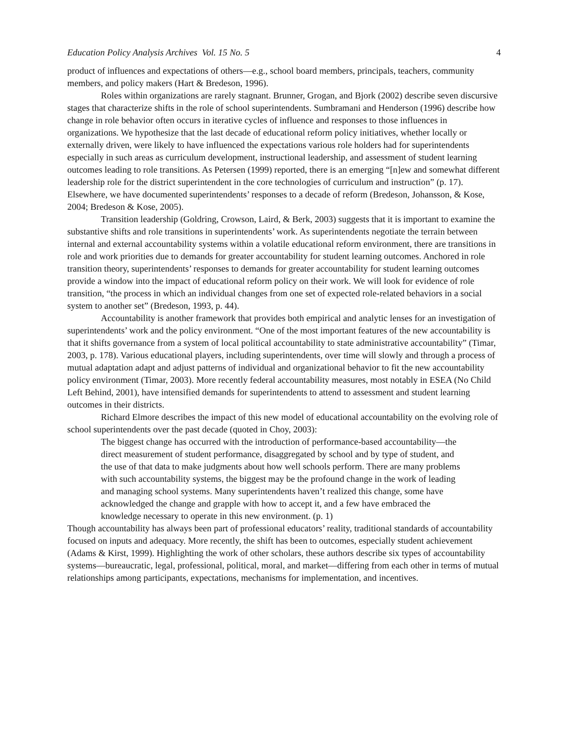Education Policy Analysis Archives Vol. 15 No. 5 4
product of influences and expectations of others—e.g., school board members, principals, teachers, community members, and policy makers (Hart & Bredeson, 1996).
Roles within organizations are rarely stagnant. Brunner, Grogan, and Bjork (2002) describe seven discursive stages that characterize shifts in the role of school superintendents. Sumbramani and Henderson (1996) describe how change in role behavior often occurs in iterative cycles of influence and responses to those influences in organizations. We hypothesize that the last decade of educational reform policy initiatives, whether locally or externally driven, were likely to have influenced the expectations various role holders had for superintendents especially in such areas as curriculum development, instructional leadership, and assessment of student learning outcomes leading to role transitions. As Petersen (1999) reported, there is an emerging “[n]ew and somewhat different leadership role for the district superintendent in the core technologies of curriculum and instruction” (p. 17). Elsewhere, we have documented superintendents’ responses to a decade of reform (Bredeson, Johansson, & Kose, 2004; Bredeson & Kose, 2005).
Transition leadership (Goldring, Crowson, Laird, & Berk, 2003) suggests that it is important to examine the substantive shifts and role transitions in superintendents’ work. As superintendents negotiate the terrain between internal and external accountability systems within a volatile educational reform environment, there are transitions in role and work priorities due to demands for greater accountability for student learning outcomes. Anchored in role transition theory, superintendents’ responses to demands for greater accountability for student learning outcomes provide a window into the impact of educational reform policy on their work. We will look for evidence of role transition, “the process in which an individual changes from one set of expected role-related behaviors in a social system to another set” (Bredeson, 1993, p. 44).
Accountability is another framework that provides both empirical and analytic lenses for an investigation of superintendents’ work and the policy environment. “One of the most important features of the new accountability is that it shifts governance from a system of local political accountability to state administrative accountability” (Timar, 2003, p. 178). Various educational players, including superintendents, over time will slowly and through a process of mutual adaptation adapt and adjust patterns of individual and organizational behavior to fit the new accountability policy environment (Timar, 2003). More recently federal accountability measures, most notably in ESEA (No Child Left Behind, 2001), have intensified demands for superintendents to attend to assessment and student learning outcomes in their districts.
Richard Elmore describes the impact of this new model of educational accountability on the evolving role of school superintendents over the past decade (quoted in Choy, 2003):
The biggest change has occurred with the introduction of performance-based accountability—the direct measurement of student performance, disaggregated by school and by type of student, and the use of that data to make judgments about how well schools perform. There are many problems with such accountability systems, the biggest may be the profound change in the work of leading and managing school systems. Many superintendents haven’t realized this change, some have acknowledged the change and grapple with how to accept it, and a few have embraced the knowledge necessary to operate in this new environment. (p. 1)
Though accountability has always been part of professional educators’ reality, traditional standards of accountability focused on inputs and adequacy. More recently, the shift has been to outcomes, especially student achievement (Adams & Kirst, 1999). Highlighting the work of other scholars, these authors describe six types of accountability systems—bureaucratic, legal, professional, political, moral, and market—differing from each other in terms of mutual relationships among participants, expectations, mechanisms for implementation, and incentives.